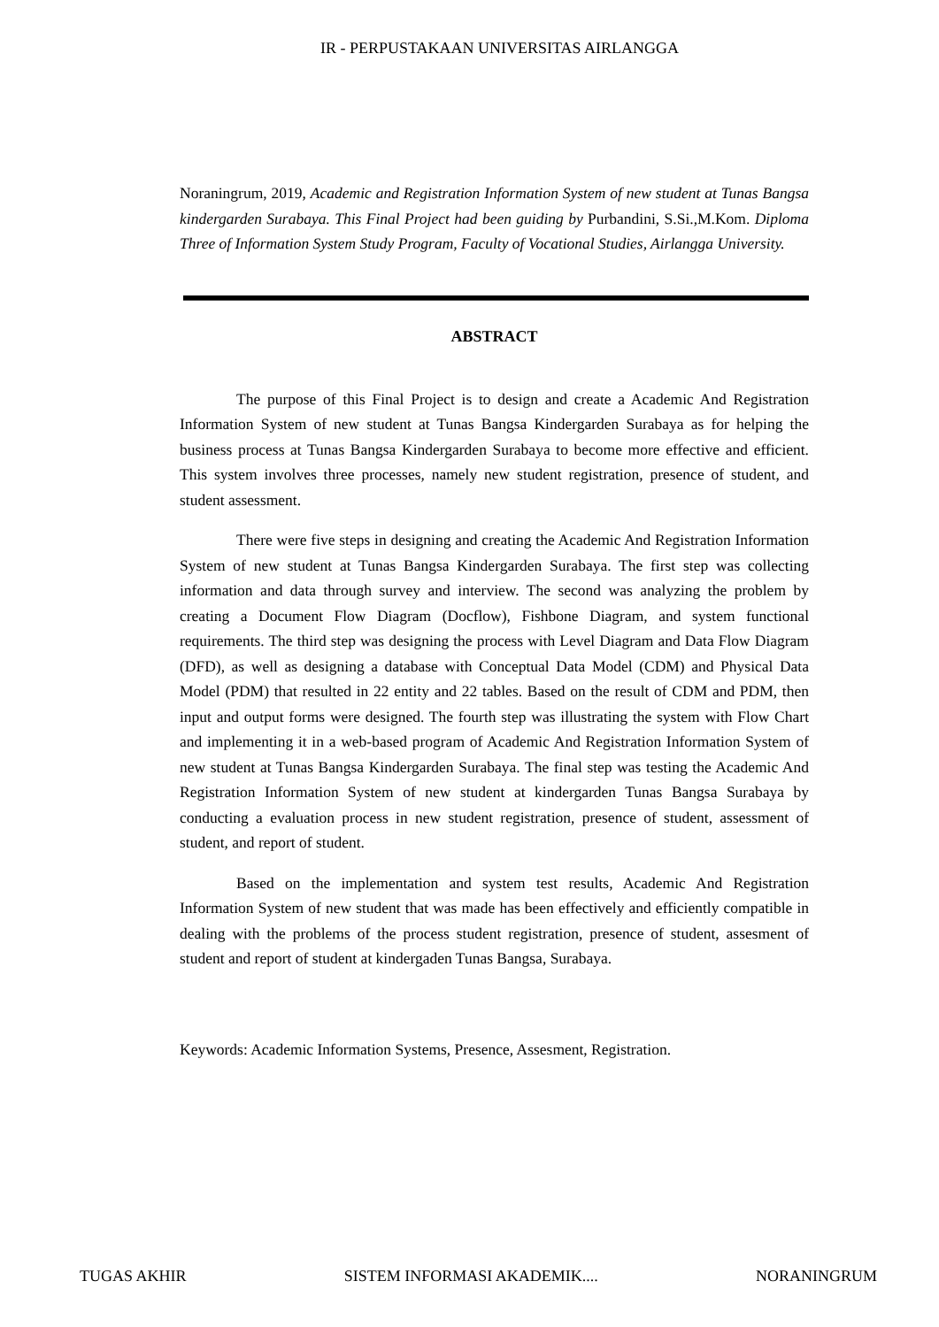IR - PERPUSTAKAAN UNIVERSITAS AIRLANGGA
Noraningrum, 2019, Academic and Registration Information System of new student at Tunas Bangsa kindergarden Surabaya. This Final Project had been guiding by Purbandini, S.Si.,M.Kom. Diploma Three of Information System Study Program, Faculty of Vocational Studies, Airlangga University.
ABSTRACT
The purpose of this Final Project is to design and create a Academic And Registration Information System of new student at Tunas Bangsa Kindergarden Surabaya as for helping the business process at Tunas Bangsa Kindergarden Surabaya to become more effective and efficient. This system involves three processes, namely new student registration, presence of student, and student assessment.
There were five steps in designing and creating the Academic And Registration Information System of new student at Tunas Bangsa Kindergarden Surabaya. The first step was collecting information and data through survey and interview. The second was analyzing the problem by creating a Document Flow Diagram (Docflow), Fishbone Diagram, and system functional requirements. The third step was designing the process with Level Diagram and Data Flow Diagram (DFD), as well as designing a database with Conceptual Data Model (CDM) and Physical Data Model (PDM) that resulted in 22 entity and 22 tables. Based on the result of CDM and PDM, then input and output forms were designed. The fourth step was illustrating the system with Flow Chart and implementing it in a web-based program of Academic And Registration Information System of new student at Tunas Bangsa Kindergarden Surabaya. The final step was testing the Academic And Registration Information System of new student at kindergarden Tunas Bangsa Surabaya by conducting a evaluation process in new student registration, presence of student, assessment of student, and report of student.
Based on the implementation and system test results, Academic And Registration Information System of new student that was made has been effectively and efficiently compatible in dealing with the problems of the process student registration, presence of student, assesment of student and report of student at kindergaden Tunas Bangsa, Surabaya.
Keywords: Academic Information Systems, Presence, Assesment, Registration.
TUGAS AKHIR SISTEM INFORMASI AKADEMIK.... NORANINGRUM